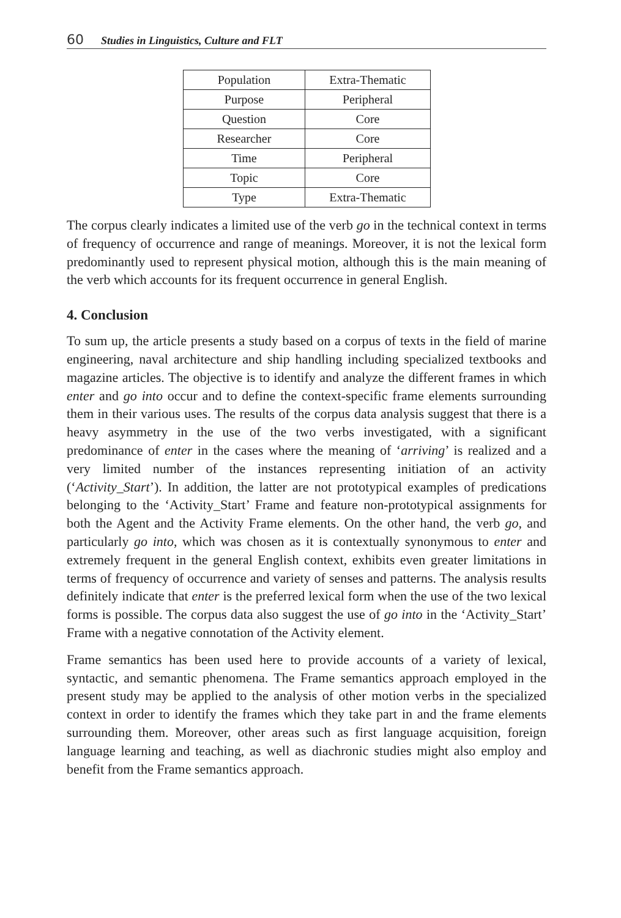60 Studies in Linguistics, Culture and FLT
| Population | Extra-Thematic |
| Purpose | Peripheral |
| Question | Core |
| Researcher | Core |
| Time | Peripheral |
| Topic | Core |
| Type | Extra-Thematic |
The corpus clearly indicates a limited use of the verb go in the technical context in terms of frequency of occurrence and range of meanings. Moreover, it is not the lexical form predominantly used to represent physical motion, although this is the main meaning of the verb which accounts for its frequent occurrence in general English.
4. Conclusion
To sum up, the article presents a study based on a corpus of texts in the field of marine engineering, naval architecture and ship handling including specialized textbooks and magazine articles. The objective is to identify and analyze the different frames in which enter and go into occur and to define the context-specific frame elements surrounding them in their various uses. The results of the corpus data analysis suggest that there is a heavy asymmetry in the use of the two verbs investigated, with a significant predominance of enter in the cases where the meaning of ‘arriving’ is realized and a very limited number of the instances representing initiation of an activity (‘Activity_Start’). In addition, the latter are not prototypical examples of predications belonging to the ‘Activity_Start’ Frame and feature non-prototypical assignments for both the Agent and the Activity Frame elements. On the other hand, the verb go, and particularly go into, which was chosen as it is contextually synonymous to enter and extremely frequent in the general English context, exhibits even greater limitations in terms of frequency of occurrence and variety of senses and patterns. The analysis results definitely indicate that enter is the preferred lexical form when the use of the two lexical forms is possible. The corpus data also suggest the use of go into in the ‘Activity_Start’ Frame with a negative connotation of the Activity element.
Frame semantics has been used here to provide accounts of a variety of lexical, syntactic, and semantic phenomena. The Frame semantics approach employed in the present study may be applied to the analysis of other motion verbs in the specialized context in order to identify the frames which they take part in and the frame elements surrounding them. Moreover, other areas such as first language acquisition, foreign language learning and teaching, as well as diachronic studies might also employ and benefit from the Frame semantics approach.